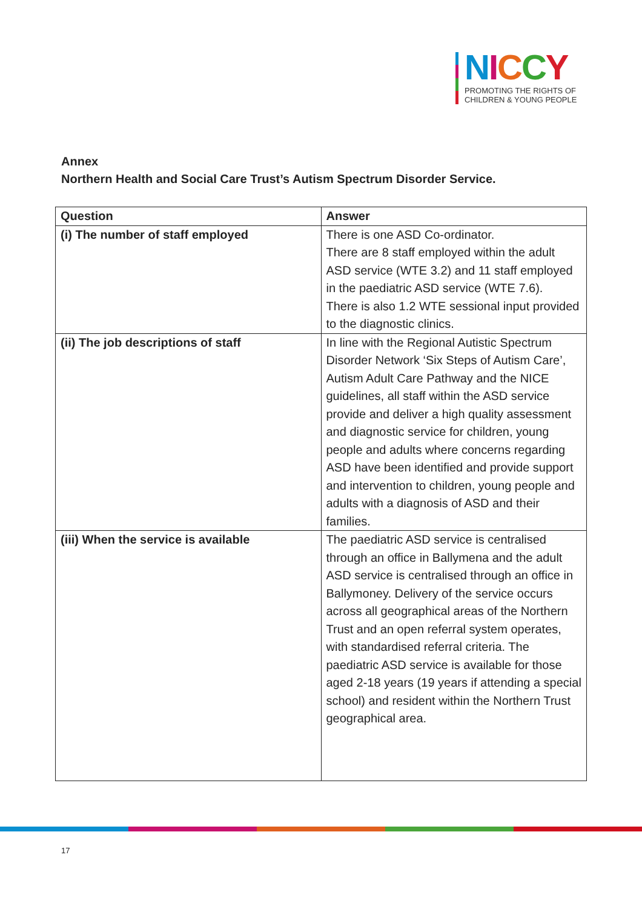NICCY
PROMOTING THE RIGHTS OF
CHILDREN & YOUNG PEOPLE
Annex
Northern Health and Social Care Trust’s Autism Spectrum Disorder Service.
| Question | Answer |
| --- | --- |
| (i) The number of staff employed | There is one ASD Co-ordinator. There are 8 staff employed within the adult ASD service (WTE 3.2) and 11 staff employed in the paediatric ASD service (WTE 7.6). There is also 1.2 WTE sessional input provided to the diagnostic clinics. |
| (ii) The job descriptions of staff | In line with the Regional Autistic Spectrum Disorder Network ‘Six Steps of Autism Care’, Autism Adult Care Pathway and the NICE guidelines, all staff within the ASD service provide and deliver a high quality assessment and diagnostic service for children, young people and adults where concerns regarding ASD have been identified and provide support and intervention to children, young people and adults with a diagnosis of ASD and their families. |
| (iii) When the service is available | The paediatric ASD service is centralised through an office in Ballymena and the adult ASD service is centralised through an office in Ballymoney. Delivery of the service occurs across all geographical areas of the Northern Trust and an open referral system operates, with standardised referral criteria. The paediatric ASD service is available for those aged 2-18 years (19 years if attending a special school) and resident within the Northern Trust geographical area. |
17